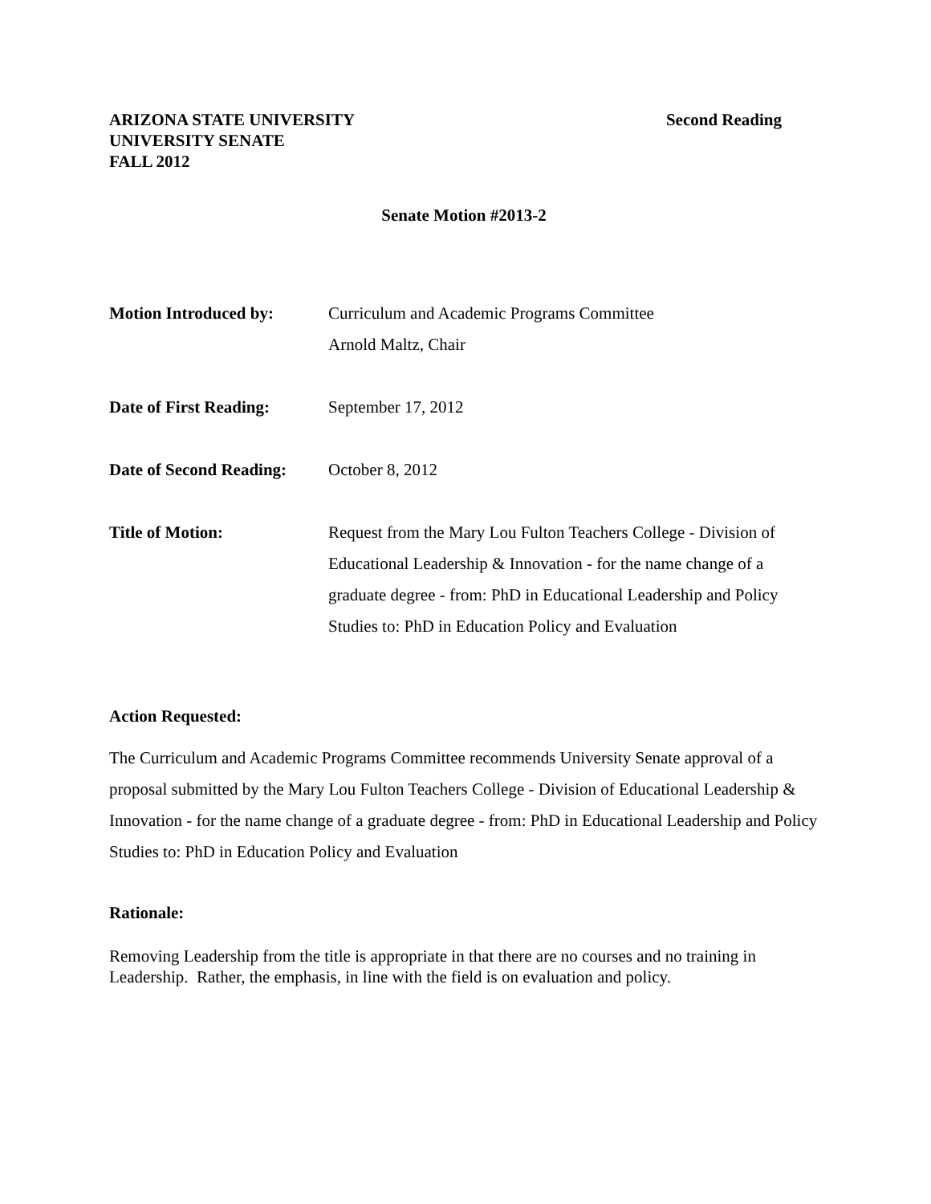ARIZONA STATE UNIVERSITY
UNIVERSITY SENATE
FALL 2012
Second Reading
Senate Motion #2013-2
Motion Introduced by: Curriculum and Academic Programs Committee
Arnold Maltz, Chair
Date of First Reading:
September 17, 2012
Date of Second Reading:
October 8, 2012
Title of Motion: Request from the Mary Lou Fulton Teachers College - Division of Educational Leadership & Innovation - for the name change of a graduate degree - from: PhD in Educational Leadership and Policy Studies to: PhD in Education Policy and Evaluation
Action Requested:
The Curriculum and Academic Programs Committee recommends University Senate approval of a proposal submitted by the Mary Lou Fulton Teachers College - Division of Educational Leadership & Innovation - for the name change of a graduate degree - from: PhD in Educational Leadership and Policy Studies to: PhD in Education Policy and Evaluation
Rationale:
Removing Leadership from the title is appropriate in that there are no courses and no training in Leadership. Rather, the emphasis, in line with the field is on evaluation and policy.